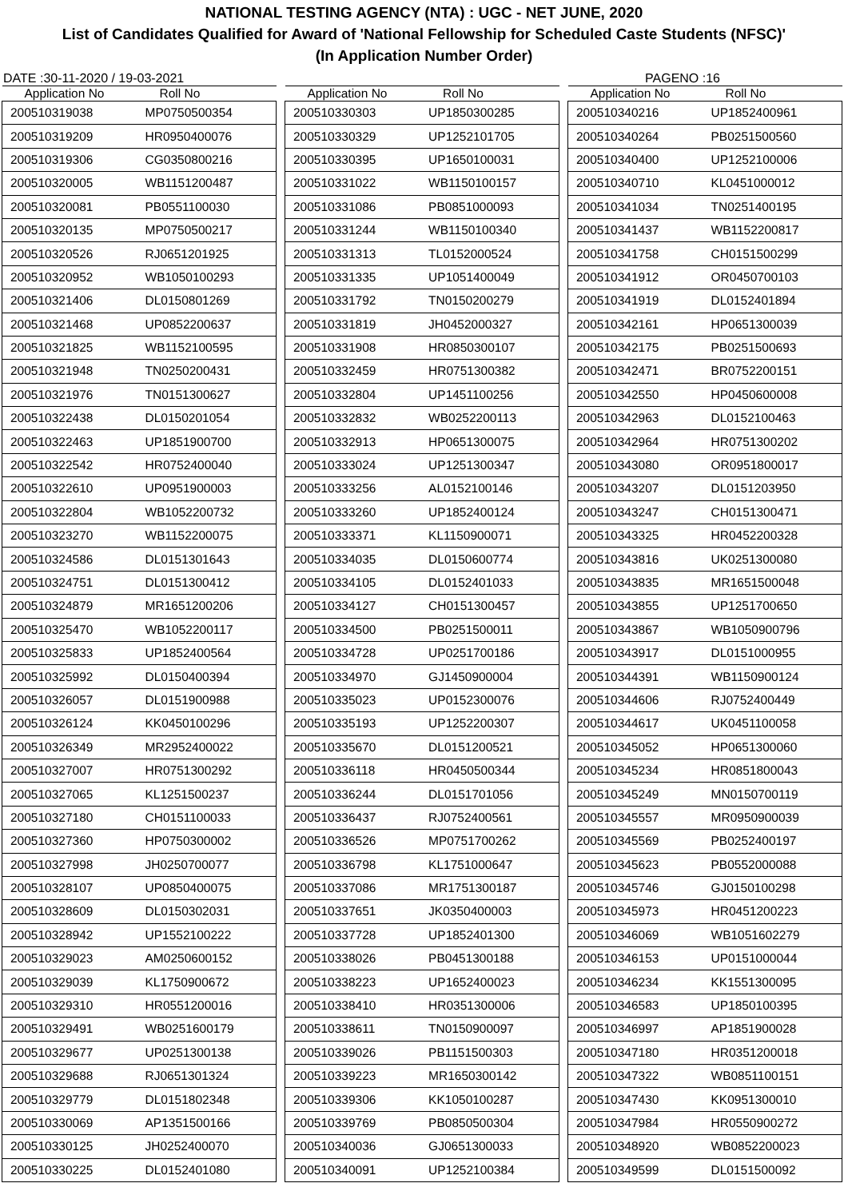NATIONAL TESTING AGENCY (NTA) : UGC - NET JUNE, 2020
List of Candidates Qualified for Award of 'National Fellowship for Scheduled Caste Students (NFSC)'
(In Application Number Order)
DATE :30-11-2020 / 19-03-2021 PAGENO :16
| Application No | Roll No |
| --- | --- |
| 200510319038 | MP0750500354 |
| 200510319209 | HR0950400076 |
| 200510319306 | CG0350800216 |
| 200510320005 | WB1151200487 |
| 200510320081 | PB0551100030 |
| 200510320135 | MP0750500217 |
| 200510320526 | RJ0651201925 |
| 200510320952 | WB1050100293 |
| 200510321406 | DL0150801269 |
| 200510321468 | UP0852200637 |
| 200510321825 | WB1152100595 |
| 200510321948 | TN0250200431 |
| 200510321976 | TN0151300627 |
| 200510322438 | DL0150201054 |
| 200510322463 | UP1851900700 |
| 200510322542 | HR0752400040 |
| 200510322610 | UP0951900003 |
| 200510322804 | WB1052200732 |
| 200510323270 | WB1152200075 |
| 200510324586 | DL0151301643 |
| 200510324751 | DL0151300412 |
| 200510324879 | MR1651200206 |
| 200510325470 | WB1052200117 |
| 200510325833 | UP1852400564 |
| 200510325992 | DL0150400394 |
| 200510326057 | DL0151900988 |
| 200510326124 | KK0450100296 |
| 200510326349 | MR2952400022 |
| 200510327007 | HR0751300292 |
| 200510327065 | KL1251500237 |
| 200510327180 | CH0151100033 |
| 200510327360 | HP0750300002 |
| 200510327998 | JH0250700077 |
| 200510328107 | UP0850400075 |
| 200510328609 | DL0150302031 |
| 200510328942 | UP1552100222 |
| 200510329023 | AM0250600152 |
| 200510329039 | KL1750900672 |
| 200510329310 | HR0551200016 |
| 200510329491 | WB0251600179 |
| 200510329677 | UP0251300138 |
| 200510329688 | RJ0651301324 |
| 200510329779 | DL0151802348 |
| 200510330069 | AP1351500166 |
| 200510330125 | JH0252400070 |
| 200510330225 | DL0152401080 |
| Application No | Roll No |
| --- | --- |
| 200510330303 | UP1850300285 |
| 200510330329 | UP1252101705 |
| 200510330395 | UP1650100031 |
| 200510331022 | WB1150100157 |
| 200510331086 | PB0851000093 |
| 200510331244 | WB1150100340 |
| 200510331313 | TL0152000524 |
| 200510331335 | UP1051400049 |
| 200510331792 | TN0150200279 |
| 200510331819 | JH0452000327 |
| 200510331908 | HR0850300107 |
| 200510332459 | HR0751300382 |
| 200510332804 | UP1451100256 |
| 200510332832 | WB0252200113 |
| 200510332913 | HP0651300075 |
| 200510333024 | UP1251300347 |
| 200510333256 | AL0152100146 |
| 200510333260 | UP1852400124 |
| 200510333371 | KL1150900071 |
| 200510334035 | DL0150600774 |
| 200510334105 | DL0152401033 |
| 200510334127 | CH0151300457 |
| 200510334500 | PB0251500011 |
| 200510334728 | UP0251700186 |
| 200510334970 | GJ1450900004 |
| 200510335023 | UP0152300076 |
| 200510335193 | UP1252200307 |
| 200510335670 | DL0151200521 |
| 200510336118 | HR0450500344 |
| 200510336244 | DL0151701056 |
| 200510336437 | RJ0752400561 |
| 200510336526 | MP0751700262 |
| 200510336798 | KL1751000647 |
| 200510337086 | MR1751300187 |
| 200510337651 | JK0350400003 |
| 200510337728 | UP1852401300 |
| 200510338026 | PB0451300188 |
| 200510338223 | UP1652400023 |
| 200510338410 | HR0351300006 |
| 200510338611 | TN0150900097 |
| 200510339026 | PB1151500303 |
| 200510339223 | MR1650300142 |
| 200510339306 | KK1050100287 |
| 200510339769 | PB0850500304 |
| 200510340036 | GJ0651300033 |
| 200510340091 | UP1252100384 |
| Application No | Roll No |
| --- | --- |
| 200510340216 | UP1852400961 |
| 200510340264 | PB0251500560 |
| 200510340400 | UP1252100006 |
| 200510340710 | KL0451000012 |
| 200510341034 | TN0251400195 |
| 200510341437 | WB1152200817 |
| 200510341758 | CH0151500299 |
| 200510341912 | OR0450700103 |
| 200510341919 | DL0152401894 |
| 200510342161 | HP0651300039 |
| 200510342175 | PB0251500693 |
| 200510342471 | BR0752200151 |
| 200510342550 | HP0450600008 |
| 200510342963 | DL0152100463 |
| 200510342964 | HR0751300202 |
| 200510343080 | OR0951800017 |
| 200510343207 | DL0151203950 |
| 200510343247 | CH0151300471 |
| 200510343325 | HR0452200328 |
| 200510343816 | UK0251300080 |
| 200510343835 | MR1651500048 |
| 200510343855 | UP1251700650 |
| 200510343867 | WB1050900796 |
| 200510343917 | DL0151000955 |
| 200510344391 | WB1150900124 |
| 200510344606 | RJ0752400449 |
| 200510344617 | UK0451100058 |
| 200510345052 | HP0651300060 |
| 200510345234 | HR0851800043 |
| 200510345249 | MN0150700119 |
| 200510345557 | MR0950900039 |
| 200510345569 | PB0252400197 |
| 200510345623 | PB0552000088 |
| 200510345746 | GJ0150100298 |
| 200510345973 | HR0451200223 |
| 200510346069 | WB1051602279 |
| 200510346153 | UP0151000044 |
| 200510346234 | KK1551300095 |
| 200510346583 | UP1850100395 |
| 200510346997 | AP1851900028 |
| 200510347180 | HR0351200018 |
| 200510347322 | WB0851100151 |
| 200510347430 | KK0951300010 |
| 200510347984 | HR0550900272 |
| 200510348920 | WB0852200023 |
| 200510349599 | DL0151500092 |